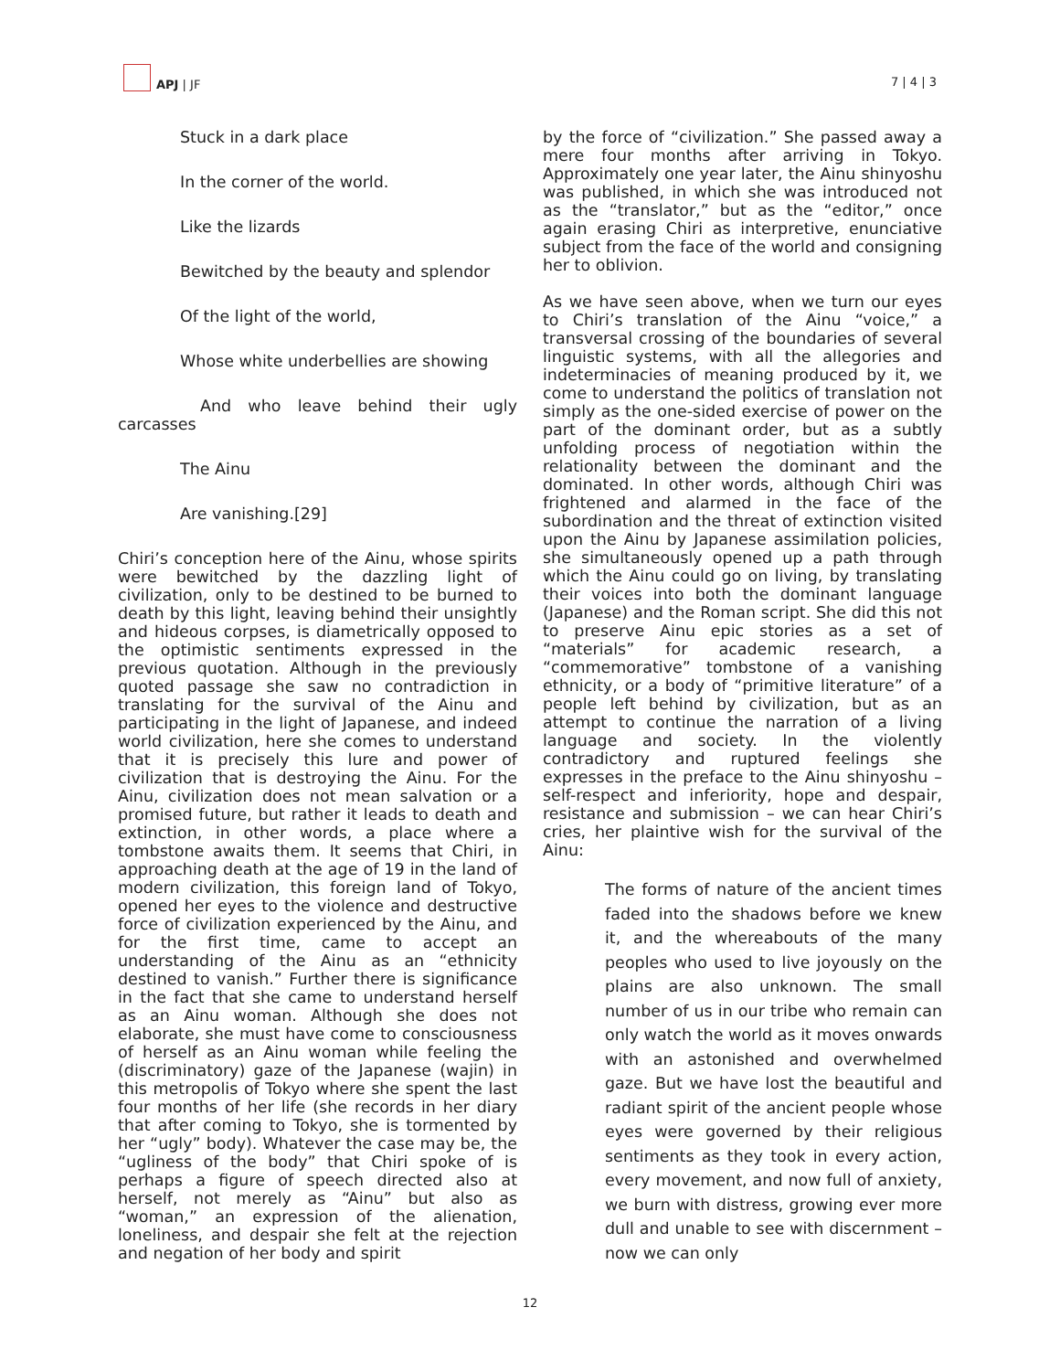APJ | JF
7 | 4 | 3
Stuck in a dark place
In the corner of the world.
Like the lizards
Bewitched by the beauty and splendor
Of the light of the world,
Whose white underbellies are showing
And who leave behind their ugly carcasses
The Ainu
Are vanishing.[29]
Chiri’s conception here of the Ainu, whose spirits were bewitched by the dazzling light of civilization, only to be destined to be burned to death by this light, leaving behind their unsightly and hideous corpses, is diametrically opposed to the optimistic sentiments expressed in the previous quotation. Although in the previously quoted passage she saw no contradiction in translating for the survival of the Ainu and participating in the light of Japanese, and indeed world civilization, here she comes to understand that it is precisely this lure and power of civilization that is destroying the Ainu. For the Ainu, civilization does not mean salvation or a promised future, but rather it leads to death and extinction, in other words, a place where a tombstone awaits them. It seems that Chiri, in approaching death at the age of 19 in the land of modern civilization, this foreign land of Tokyo, opened her eyes to the violence and destructive force of civilization experienced by the Ainu, and for the first time, came to accept an understanding of the Ainu as an “ethnicity destined to vanish.” Further there is significance in the fact that she came to understand herself as an Ainu woman. Although she does not elaborate, she must have come to consciousness of herself as an Ainu woman while feeling the (discriminatory) gaze of the Japanese (wajin) in this metropolis of Tokyo where she spent the last four months of her life (she records in her diary that after coming to Tokyo, she is tormented by her “ugly” body). Whatever the case may be, the “ugliness of the body” that Chiri spoke of is perhaps a figure of speech directed also at herself, not merely as “Ainu” but also as “woman,” an expression of the alienation, loneliness, and despair she felt at the rejection and negation of her body and spirit
by the force of “civilization.” She passed away a mere four months after arriving in Tokyo. Approximately one year later, the Ainu shinyoshu was published, in which she was introduced not as the “translator,” but as the “editor,” once again erasing Chiri as interpretive, enunciative subject from the face of the world and consigning her to oblivion.
As we have seen above, when we turn our eyes to Chiri’s translation of the Ainu “voice,” a transversal crossing of the boundaries of several linguistic systems, with all the allegories and indeterminacies of meaning produced by it, we come to understand the politics of translation not simply as the one-sided exercise of power on the part of the dominant order, but as a subtly unfolding process of negotiation within the relationality between the dominant and the dominated. In other words, although Chiri was frightened and alarmed in the face of the subordination and the threat of extinction visited upon the Ainu by Japanese assimilation policies, she simultaneously opened up a path through which the Ainu could go on living, by translating their voices into both the dominant language (Japanese) and the Roman script. She did this not to preserve Ainu epic stories as a set of “materials” for academic research, a “commemorative” tombstone of a vanishing ethnicity, or a body of “primitive literature” of a people left behind by civilization, but as an attempt to continue the narration of a living language and society. In the violently contradictory and ruptured feelings she expresses in the preface to the Ainu shinyoshu – self-respect and inferiority, hope and despair, resistance and submission – we can hear Chiri’s cries, her plaintive wish for the survival of the Ainu:
The forms of nature of the ancient times faded into the shadows before we knew it, and the whereabouts of the many peoples who used to live joyously on the plains are also unknown. The small number of us in our tribe who remain can only watch the world as it moves onwards with an astonished and overwhelmed gaze. But we have lost the beautiful and radiant spirit of the ancient people whose eyes were governed by their religious sentiments as they took in every action, every movement, and now full of anxiety, we burn with distress, growing ever more dull and unable to see with discernment – now we can only
12